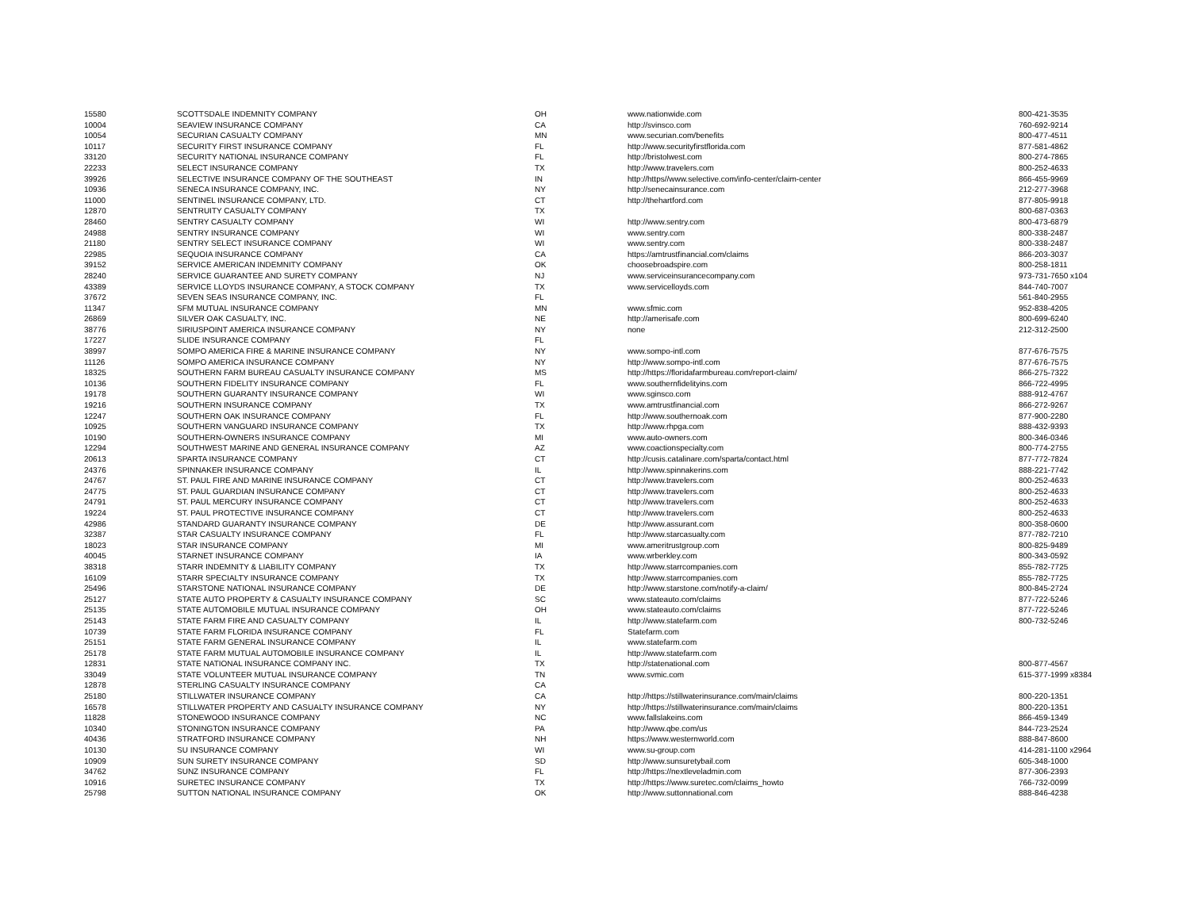| 15580 | SCOTTSDALE INDEMNITY COMPANY | OH | www.nationwide.com | 800-421-3535 |
| 10004 | SEAVIEW INSURANCE COMPANY | CA | http://svinsco.com | 760-692-9214 |
| 10054 | SECURIAN CASUALTY COMPANY | MN | www.securian.com/benefits | 800-477-4511 |
| 10117 | SECURITY FIRST INSURANCE COMPANY | FL | http://www.securityfirstflorida.com | 877-581-4862 |
| 33120 | SECURITY NATIONAL INSURANCE COMPANY | FL | http://bristolwest.com | 800-274-7865 |
| 22233 | SELECT INSURANCE COMPANY | TX | http://www.travelers.com | 800-252-4633 |
| 39926 | SELECTIVE INSURANCE COMPANY OF THE SOUTHEAST | IN | http://https//www.selective.com/info-center/claim-center | 866-455-9969 |
| 10936 | SENECA INSURANCE COMPANY, INC. | NY | http://senecainsurance.com | 212-277-3968 |
| 11000 | SENTINEL INSURANCE COMPANY, LTD. | CT | http://thehartford.com | 877-805-9918 |
| 12870 | SENTRUITY CASUALTY COMPANY | TX | | 800-687-0363 |
| 28460 | SENTRY CASUALTY COMPANY | WI | http://www.sentry.com | 800-473-6879 |
| 24988 | SENTRY INSURANCE COMPANY | WI | www.sentry.com | 800-338-2487 |
| 21180 | SENTRY SELECT INSURANCE COMPANY | WI | www.sentry.com | 800-338-2487 |
| 22985 | SEQUOIA INSURANCE COMPANY | CA | https://amtrustfinancial.com/claims | 866-203-3037 |
| 39152 | SERVICE AMERICAN INDEMNITY COMPANY | OK | choosebroadspire.com | 800-258-1811 |
| 28240 | SERVICE GUARANTEE AND SURETY COMPANY | NJ | www.serviceinsurancecompany.com | 973-731-7650 x104 |
| 43389 | SERVICE LLOYDS INSURANCE COMPANY, A STOCK COMPANY | TX | www.servicelloyds.com | 844-740-7007 |
| 37672 | SEVEN SEAS INSURANCE COMPANY, INC. | FL | | 561-840-2955 |
| 11347 | SFM MUTUAL INSURANCE COMPANY | MN | www.sfmic.com | 952-838-4205 |
| 26869 | SILVER OAK CASUALTY, INC. | NE | http://amerisafe.com | 800-699-6240 |
| 38776 | SIRIUSPOINT AMERICA INSURANCE COMPANY | NY | none | 212-312-2500 |
| 17227 | SLIDE INSURANCE COMPANY | FL | | |
| 38997 | SOMPO AMERICA FIRE & MARINE INSURANCE COMPANY | NY | www.sompo-intl.com | 877-676-7575 |
| 11126 | SOMPO AMERICA INSURANCE COMPANY | NY | http://www.sompo-intl.com | 877-676-7575 |
| 18325 | SOUTHERN FARM BUREAU CASUALTY INSURANCE COMPANY | MS | http://https://floridafarmbureau.com/report-claim/ | 866-275-7322 |
| 10136 | SOUTHERN FIDELITY INSURANCE COMPANY | FL | www.southernfidelityins.com | 866-722-4995 |
| 19178 | SOUTHERN GUARANTY INSURANCE COMPANY | WI | www.sginsco.com | 888-912-4767 |
| 19216 | SOUTHERN INSURANCE COMPANY | TX | www.amtrustfinancial.com | 866-272-9267 |
| 12247 | SOUTHERN OAK INSURANCE COMPANY | FL | http://www.southernoak.com | 877-900-2280 |
| 10925 | SOUTHERN VANGUARD INSURANCE COMPANY | TX | http://www.rhpga.com | 888-432-9393 |
| 10190 | SOUTHERN-OWNERS INSURANCE COMPANY | MI | www.auto-owners.com | 800-346-0346 |
| 12294 | SOUTHWEST MARINE AND GENERAL INSURANCE COMPANY | AZ | www.coactionspecialty.com | 800-774-2755 |
| 20613 | SPARTA INSURANCE COMPANY | CT | http://cusis.catalinare.com/sparta/contact.html | 877-772-7824 |
| 24376 | SPINNAKER INSURANCE COMPANY | IL | http://www.spinnakerins.com | 888-221-7742 |
| 24767 | ST. PAUL FIRE AND MARINE INSURANCE COMPANY | CT | http://www.travelers.com | 800-252-4633 |
| 24775 | ST. PAUL GUARDIAN INSURANCE COMPANY | CT | http://www.travelers.com | 800-252-4633 |
| 24791 | ST. PAUL MERCURY INSURANCE COMPANY | CT | http://www.travelers.com | 800-252-4633 |
| 19224 | ST. PAUL PROTECTIVE INSURANCE COMPANY | CT | http://www.travelers.com | 800-252-4633 |
| 42986 | STANDARD GUARANTY INSURANCE COMPANY | DE | http://www.assurant.com | 800-358-0600 |
| 32387 | STAR CASUALTY INSURANCE COMPANY | FL | http://www.starcasualty.com | 877-782-7210 |
| 18023 | STAR INSURANCE COMPANY | MI | www.ameritrustgroup.com | 800-825-9489 |
| 40045 | STARNET INSURANCE COMPANY | IA | www.wrberkley.com | 800-343-0592 |
| 38318 | STARR INDEMNITY & LIABILITY COMPANY | TX | http://www.starrcompanies.com | 855-782-7725 |
| 16109 | STARR SPECIALTY INSURANCE COMPANY | TX | http://www.starrcompanies.com | 855-782-7725 |
| 25496 | STARSTONE NATIONAL INSURANCE COMPANY | DE | http://www.starstone.com/notify-a-claim/ | 800-845-2724 |
| 25127 | STATE AUTO PROPERTY & CASUALTY INSURANCE COMPANY | SC | www.stateauto.com/claims | 877-722-5246 |
| 25135 | STATE AUTOMOBILE MUTUAL INSURANCE COMPANY | OH | www.stateauto.com/claims | 877-722-5246 |
| 25143 | STATE FARM FIRE AND CASUALTY COMPANY | IL | http://www.statefarm.com | 800-732-5246 |
| 10739 | STATE FARM FLORIDA INSURANCE COMPANY | FL | Statefarm.com | |
| 25151 | STATE FARM GENERAL INSURANCE COMPANY | IL | www.statefarm.com | |
| 25178 | STATE FARM MUTUAL AUTOMOBILE INSURANCE COMPANY | IL | http://www.statefarm.com | |
| 12831 | STATE NATIONAL INSURANCE COMPANY INC. | TX | http://statenational.com | 800-877-4567 |
| 33049 | STATE VOLUNTEER MUTUAL INSURANCE COMPANY | TN | www.svmic.com | 615-377-1999 x8384 |
| 12878 | STERLING CASUALTY INSURANCE COMPANY | CA | | |
| 25180 | STILLWATER INSURANCE COMPANY | CA | http://https://stillwaterinsurance.com/main/claims | 800-220-1351 |
| 16578 | STILLWATER PROPERTY AND CASUALTY INSURANCE COMPANY | NY | http://https://stillwaterinsurance.com/main/claims | 800-220-1351 |
| 11828 | STONEWOOD INSURANCE COMPANY | NC | www.fallslakeins.com | 866-459-1349 |
| 10340 | STONINGTON INSURANCE COMPANY | PA | http://www.qbe.com/us | 844-723-2524 |
| 40436 | STRATFORD INSURANCE COMPANY | NH | https://www.westernworld.com | 888-847-8600 |
| 10130 | SU INSURANCE COMPANY | WI | www.su-group.com | 414-281-1100 x2964 |
| 10909 | SUN SURETY INSURANCE COMPANY | SD | http://www.sunsuretybail.com | 605-348-1000 |
| 34762 | SUNZ INSURANCE COMPANY | FL | http://https://nextleveladmin.com | 877-306-2393 |
| 10916 | SURETEC INSURANCE COMPANY | TX | http://https://www.suretec.com/claims_howto | 766-732-0099 |
| 25798 | SUTTON NATIONAL INSURANCE COMPANY | OK | http://www.suttonnational.com | 888-846-4238 |